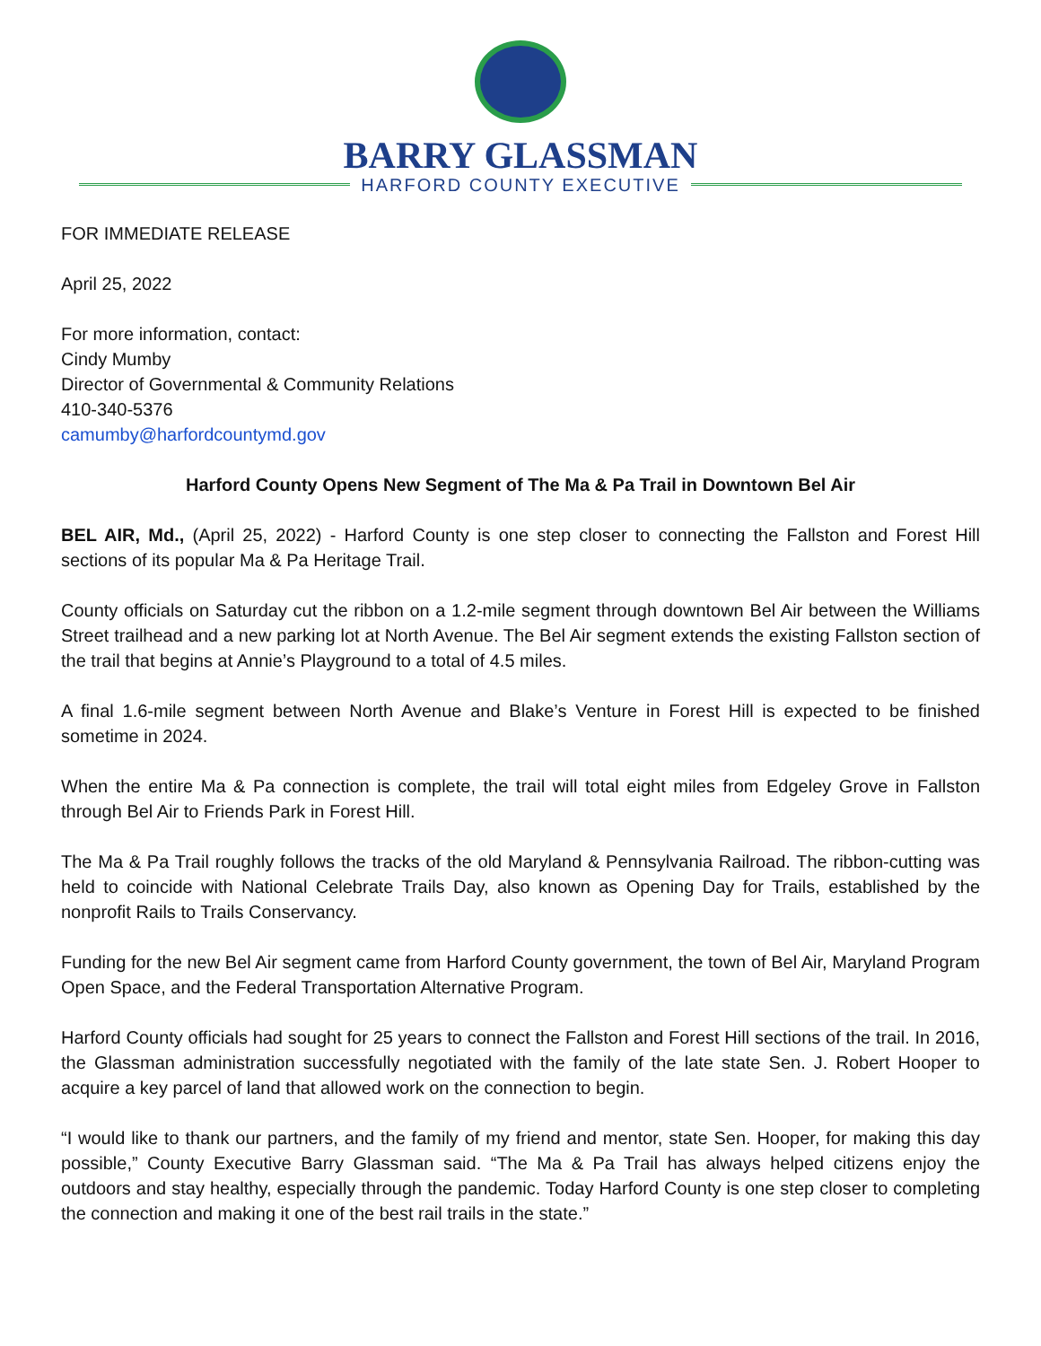BARRY GLASSMAN
HARFORD COUNTY EXECUTIVE
FOR IMMEDIATE RELEASE
April 25, 2022
For more information, contact:
Cindy Mumby
Director of Governmental & Community Relations
410-340-5376
camumby@harfordcountymd.gov
Harford County Opens New Segment of The Ma & Pa Trail in Downtown Bel Air
BEL AIR, Md., (April 25, 2022) - Harford County is one step closer to connecting the Fallston and Forest Hill sections of its popular Ma & Pa Heritage Trail.
County officials on Saturday cut the ribbon on a 1.2-mile segment through downtown Bel Air between the Williams Street trailhead and a new parking lot at North Avenue. The Bel Air segment extends the existing Fallston section of the trail that begins at Annie’s Playground to a total of 4.5 miles.
A final 1.6-mile segment between North Avenue and Blake’s Venture in Forest Hill is expected to be finished sometime in 2024.
When the entire Ma & Pa connection is complete, the trail will total eight miles from Edgeley Grove in Fallston through Bel Air to Friends Park in Forest Hill.
The Ma & Pa Trail roughly follows the tracks of the old Maryland & Pennsylvania Railroad. The ribbon-cutting was held to coincide with National Celebrate Trails Day, also known as Opening Day for Trails, established by the nonprofit Rails to Trails Conservancy.
Funding for the new Bel Air segment came from Harford County government, the town of Bel Air, Maryland Program Open Space, and the Federal Transportation Alternative Program.
Harford County officials had sought for 25 years to connect the Fallston and Forest Hill sections of the trail. In 2016, the Glassman administration successfully negotiated with the family of the late state Sen. J. Robert Hooper to acquire a key parcel of land that allowed work on the connection to begin.
“I would like to thank our partners, and the family of my friend and mentor, state Sen. Hooper, for making this day possible,” County Executive Barry Glassman said. “The Ma & Pa Trail has always helped citizens enjoy the outdoors and stay healthy, especially through the pandemic. Today Harford County is one step closer to completing the connection and making it one of the best rail trails in the state.”